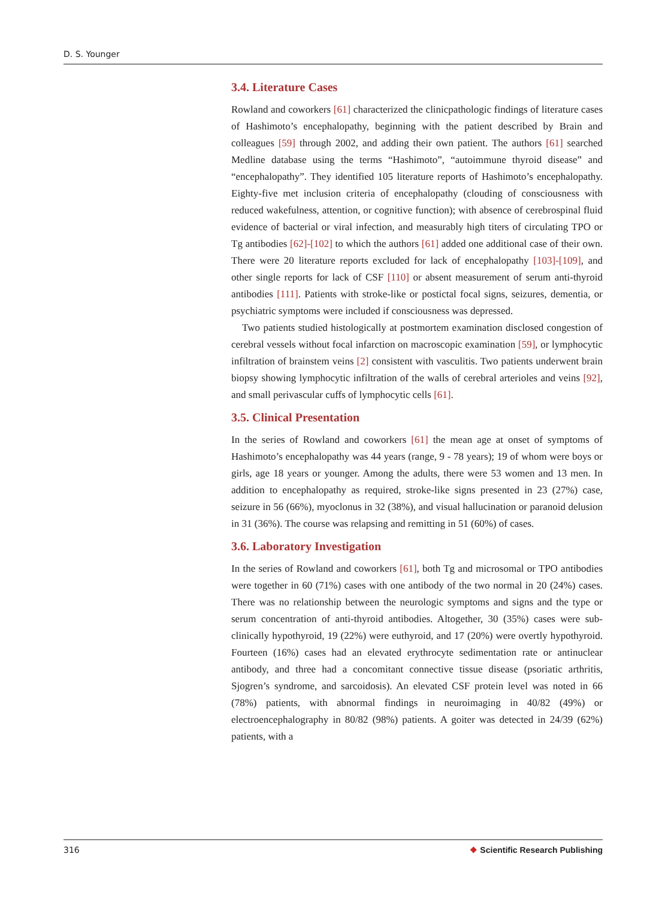D. S. Younger
3.4. Literature Cases
Rowland and coworkers [61] characterized the clinicpathologic findings of literature cases of Hashimoto’s encephalopathy, beginning with the patient described by Brain and colleagues [59] through 2002, and adding their own patient. The authors [61] searched Medline database using the terms “Hashimoto”, “autoimmune thyroid disease” and “encephalopathy”. They identified 105 literature reports of Hashimoto’s encephalopathy. Eighty-five met inclusion criteria of encephalopathy (clouding of consciousness with reduced wakefulness, attention, or cognitive function); with absence of cerebrospinal fluid evidence of bacterial or viral infection, and measurably high titers of circulating TPO or Tg antibodies [62]-[102] to which the authors [61] added one additional case of their own. There were 20 literature reports excluded for lack of encephalopathy [103]-[109], and other single reports for lack of CSF [110] or absent measurement of serum anti-thyroid antibodies [111]. Patients with stroke-like or postictal focal signs, seizures, dementia, or psychiatric symptoms were included if consciousness was depressed.
Two patients studied histologically at postmortem examination disclosed congestion of cerebral vessels without focal infarction on macroscopic examination [59], or lymphocytic infiltration of brainstem veins [2] consistent with vasculitis. Two patients underwent brain biopsy showing lymphocytic infiltration of the walls of cerebral arterioles and veins [92], and small perivascular cuffs of lymphocytic cells [61].
3.5. Clinical Presentation
In the series of Rowland and coworkers [61] the mean age at onset of symptoms of Hashimoto’s encephalopathy was 44 years (range, 9 - 78 years); 19 of whom were boys or girls, age 18 years or younger. Among the adults, there were 53 women and 13 men. In addition to encephalopathy as required, stroke-like signs presented in 23 (27%) case, seizure in 56 (66%), myoclonus in 32 (38%), and visual hallucination or paranoid delusion in 31 (36%). The course was relapsing and remitting in 51 (60%) of cases.
3.6. Laboratory Investigation
In the series of Rowland and coworkers [61], both Tg and microsomal or TPO antibodies were together in 60 (71%) cases with one antibody of the two normal in 20 (24%) cases. There was no relationship between the neurologic symptoms and signs and the type or serum concentration of anti-thyroid antibodies. Altogether, 30 (35%) cases were sub-clinically hypothyroid, 19 (22%) were euthyroid, and 17 (20%) were overtly hypothyroid. Fourteen (16%) cases had an elevated erythrocyte sedimentation rate or antinuclear antibody, and three had a concomitant connective tissue disease (psoriatic arthritis, Sjogren’s syndrome, and sarcoidosis). An elevated CSF protein level was noted in 66 (78%) patients, with abnormal findings in neuroimaging in 40/82 (49%) or electroencephalography in 80/82 (98%) patients. A goiter was detected in 24/39 (62%) patients, with a
316 ❖ Scientific Research Publishing